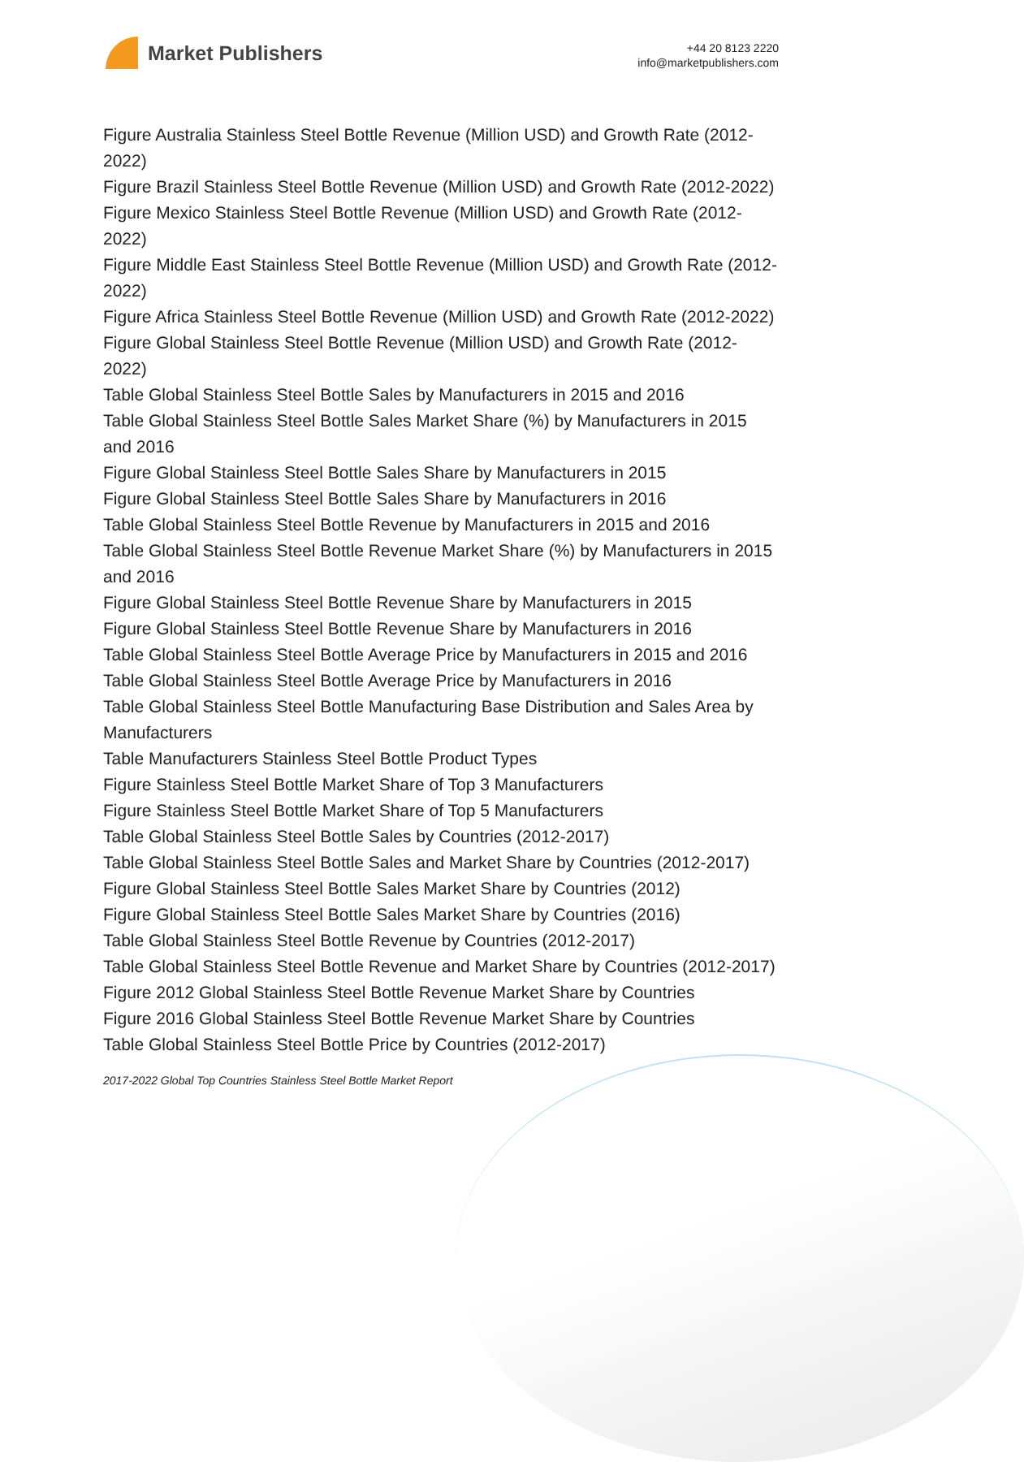Market Publishers
+44 20 8123 2220
info@marketpublishers.com
Figure Australia Stainless Steel Bottle Revenue (Million USD) and Growth Rate (2012-2022)
Figure Brazil Stainless Steel Bottle Revenue (Million USD) and Growth Rate (2012-2022)
Figure Mexico Stainless Steel Bottle Revenue (Million USD) and Growth Rate (2012-2022)
Figure Middle East Stainless Steel Bottle Revenue (Million USD) and Growth Rate (2012-2022)
Figure Africa Stainless Steel Bottle Revenue (Million USD) and Growth Rate (2012-2022)
Figure Global Stainless Steel Bottle Revenue (Million USD) and Growth Rate (2012-2022)
Table Global Stainless Steel Bottle Sales by Manufacturers in 2015 and 2016
Table Global Stainless Steel Bottle Sales Market Share (%) by Manufacturers in 2015 and 2016
Figure Global Stainless Steel Bottle Sales Share by Manufacturers in 2015
Figure Global Stainless Steel Bottle Sales Share by Manufacturers in 2016
Table Global Stainless Steel Bottle Revenue by Manufacturers in 2015 and 2016
Table Global Stainless Steel Bottle Revenue Market Share (%) by Manufacturers in 2015 and 2016
Figure Global Stainless Steel Bottle Revenue Share by Manufacturers in 2015
Figure Global Stainless Steel Bottle Revenue Share by Manufacturers in 2016
Table Global Stainless Steel Bottle Average Price by Manufacturers in 2015 and 2016
Table Global Stainless Steel Bottle Average Price by Manufacturers in 2016
Table Global Stainless Steel Bottle Manufacturing Base Distribution and Sales Area by Manufacturers
Table Manufacturers Stainless Steel Bottle Product Types
Figure Stainless Steel Bottle Market Share of Top 3 Manufacturers
Figure Stainless Steel Bottle Market Share of Top 5 Manufacturers
Table Global Stainless Steel Bottle Sales by Countries (2012-2017)
Table Global Stainless Steel Bottle Sales and Market Share by Countries (2012-2017)
Figure Global Stainless Steel Bottle Sales Market Share by Countries (2012)
Figure Global Stainless Steel Bottle Sales Market Share by Countries (2016)
Table Global Stainless Steel Bottle Revenue by Countries (2012-2017)
Table Global Stainless Steel Bottle Revenue and Market Share by Countries (2012-2017)
Figure 2012 Global Stainless Steel Bottle Revenue Market Share by Countries
Figure 2016 Global Stainless Steel Bottle Revenue Market Share by Countries
Table Global Stainless Steel Bottle Price by Countries (2012-2017)
2017-2022 Global Top Countries Stainless Steel Bottle Market Report